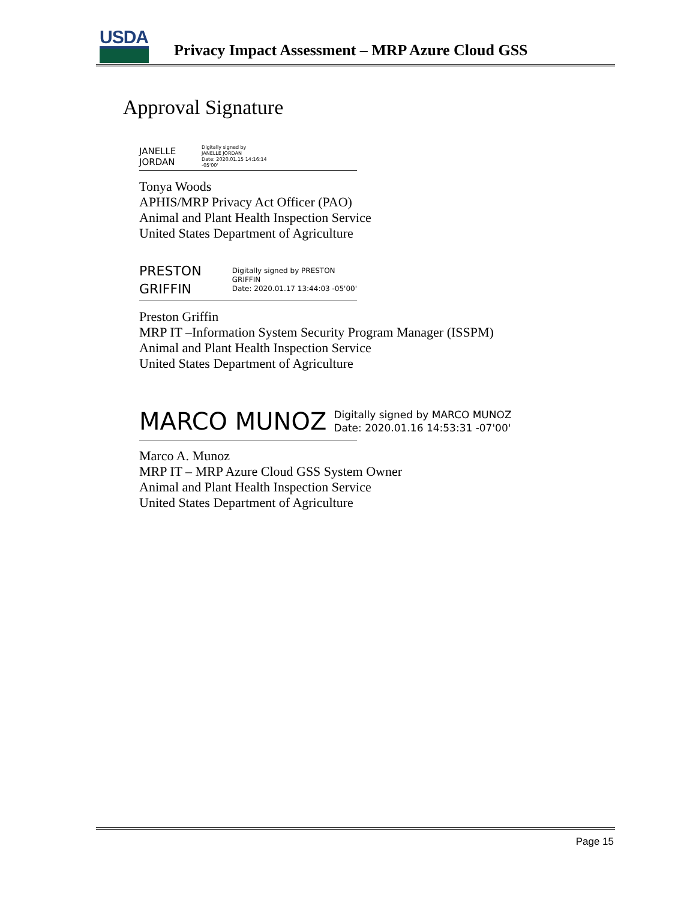USDA
Privacy Impact Assessment – MRP Azure Cloud GSS
Approval Signature
JANELLE
JORDAN
Digitally signed by
JANELLE JORDAN
Date: 2020.01.15 14:16:14
-05'00'
Tonya Woods
APHIS/MRP Privacy Act Officer (PAO)
Animal and Plant Health Inspection Service
United States Department of Agriculture
PRESTON
GRIFFIN
Digitally signed by PRESTON
GRIFFIN
Date: 2020.01.17 13:44:03 -05'00'
Preston Griffin
MRP IT –Information System Security Program Manager (ISSPM)
Animal and Plant Health Inspection Service
United States Department of Agriculture
MARCO MUNOZ
Digitally signed by MARCO MUNOZ
Date: 2020.01.16 14:53:31 -07'00'
Marco A. Munoz
MRP IT – MRP Azure Cloud GSS System Owner
Animal and Plant Health Inspection Service
United States Department of Agriculture
Page 15